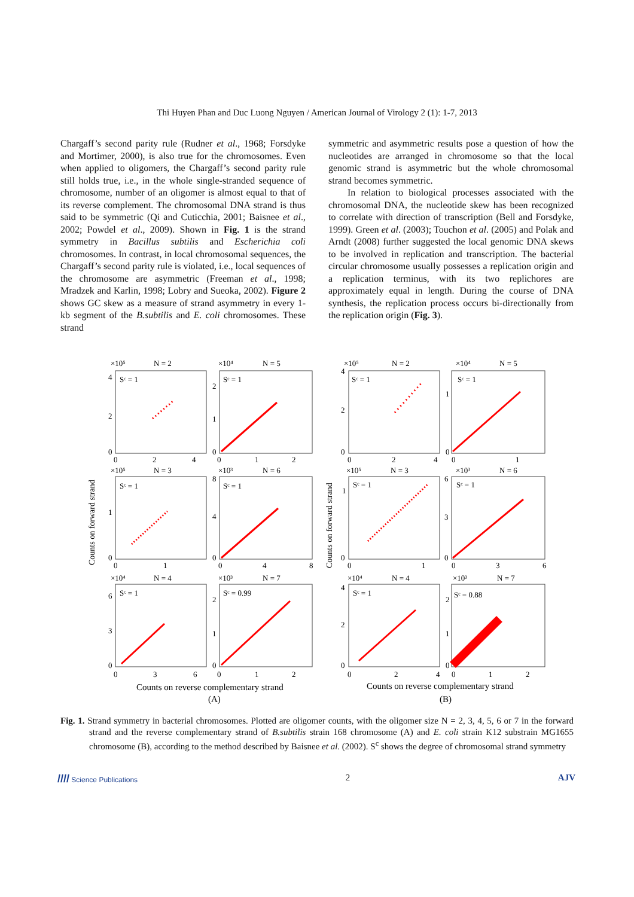Thi Huyen Phan and Duc Luong Nguyen / American Journal of Virology 2 (1): 1-7, 2013
Chargaff’s second parity rule (Rudner et al., 1968; Forsdyke and Mortimer, 2000), is also true for the chromosomes. Even when applied to oligomers, the Chargaff’s second parity rule still holds true, i.e., in the whole single-stranded sequence of chromosome, number of an oligomer is almost equal to that of its reverse complement. The chromosomal DNA strand is thus said to be symmetric (Qi and Cuticchia, 2001; Baisnee et al., 2002; Powdel et al., 2009). Shown in Fig. 1 is the strand symmetry in Bacillus subtilis and Escherichia coli chromosomes. In contrast, in local chromosomal sequences, the Chargaff’s second parity rule is violated, i.e., local sequences of the chromosome are asymmetric (Freeman et al., 1998; Mradzek and Karlin, 1998; Lobry and Sueoka, 2002). Figure 2 shows GC skew as a measure of strand asymmetry in every 1-kb segment of the B.subtilis and E. coli chromosomes. These strand
symmetric and asymmetric results pose a question of how the nucleotides are arranged in chromosome so that the local genomic strand is asymmetric but the whole chromosomal strand becomes symmetric.
In relation to biological processes associated with the chromosomal DNA, the nucleotide skew has been recognized to correlate with direction of transcription (Bell and Forsdyke, 1999). Green et al. (2003); Touchon et al. (2005) and Polak and Arndt (2008) further suggested the local genomic DNA skews to be involved in replication and transcription. The bacterial circular chromosome usually possesses a replication origin and a replication terminus, with its two replichores are approximately equal in length. During the course of DNA synthesis, the replication process occurs bi-directionally from the replication origin (Fig. 3).
×10⁵
N = 2
×10⁴
N = 5
×10⁵
N = 2
×10⁴
N = 5
×10⁵
N = 3
×10³
N = 6
×10⁵
N = 3
×10³
N = 6
×10⁴
N = 4
×10³
N = 7
×10⁴
N = 4
×10³
N = 7
Sᶜ = 1
Sᶜ = 1
Sᶜ = 1
Sᶜ = 1
Sᶜ = 1
Sᶜ = 1
Sᶜ = 1
Sᶜ = 1
Sᶜ = 1
Sᶜ = 0.99
Sᶜ = 1
Sᶜ = 0.88
4
2
0
0
2
4
2
1
0
0
1
2
1
0
0
1
8
4
0
0
4
8
6
3
0
0
3
6
2
1
0
0
1
2
4
2
0
0
2
4
1
0
0
1
1
0
0
1
6
3
0
0
3
6
4
2
0
0
2
4
2
1
0
0
1
2
Counts on reverse complementary strand
(A)
Counts on reverse complementary strand
(B)
Counts on forward strand
Counts on forward strand
Fig. 1. Strand symmetry in bacterial chromosomes. Plotted are oligomer counts, with the oligomer size N = 2, 3, 4, 5, 6 or 7 in the forward strand and the reverse complementary strand of B.subtilis strain 168 chromosome (A) and E. coli strain K12 substrain MG1655 chromosome (B), according to the method described by Baisnee et al. (2002). S<sup>c</sup> shows the degree of chromosomal strand symmetry
//// Science Publications 2 AJV